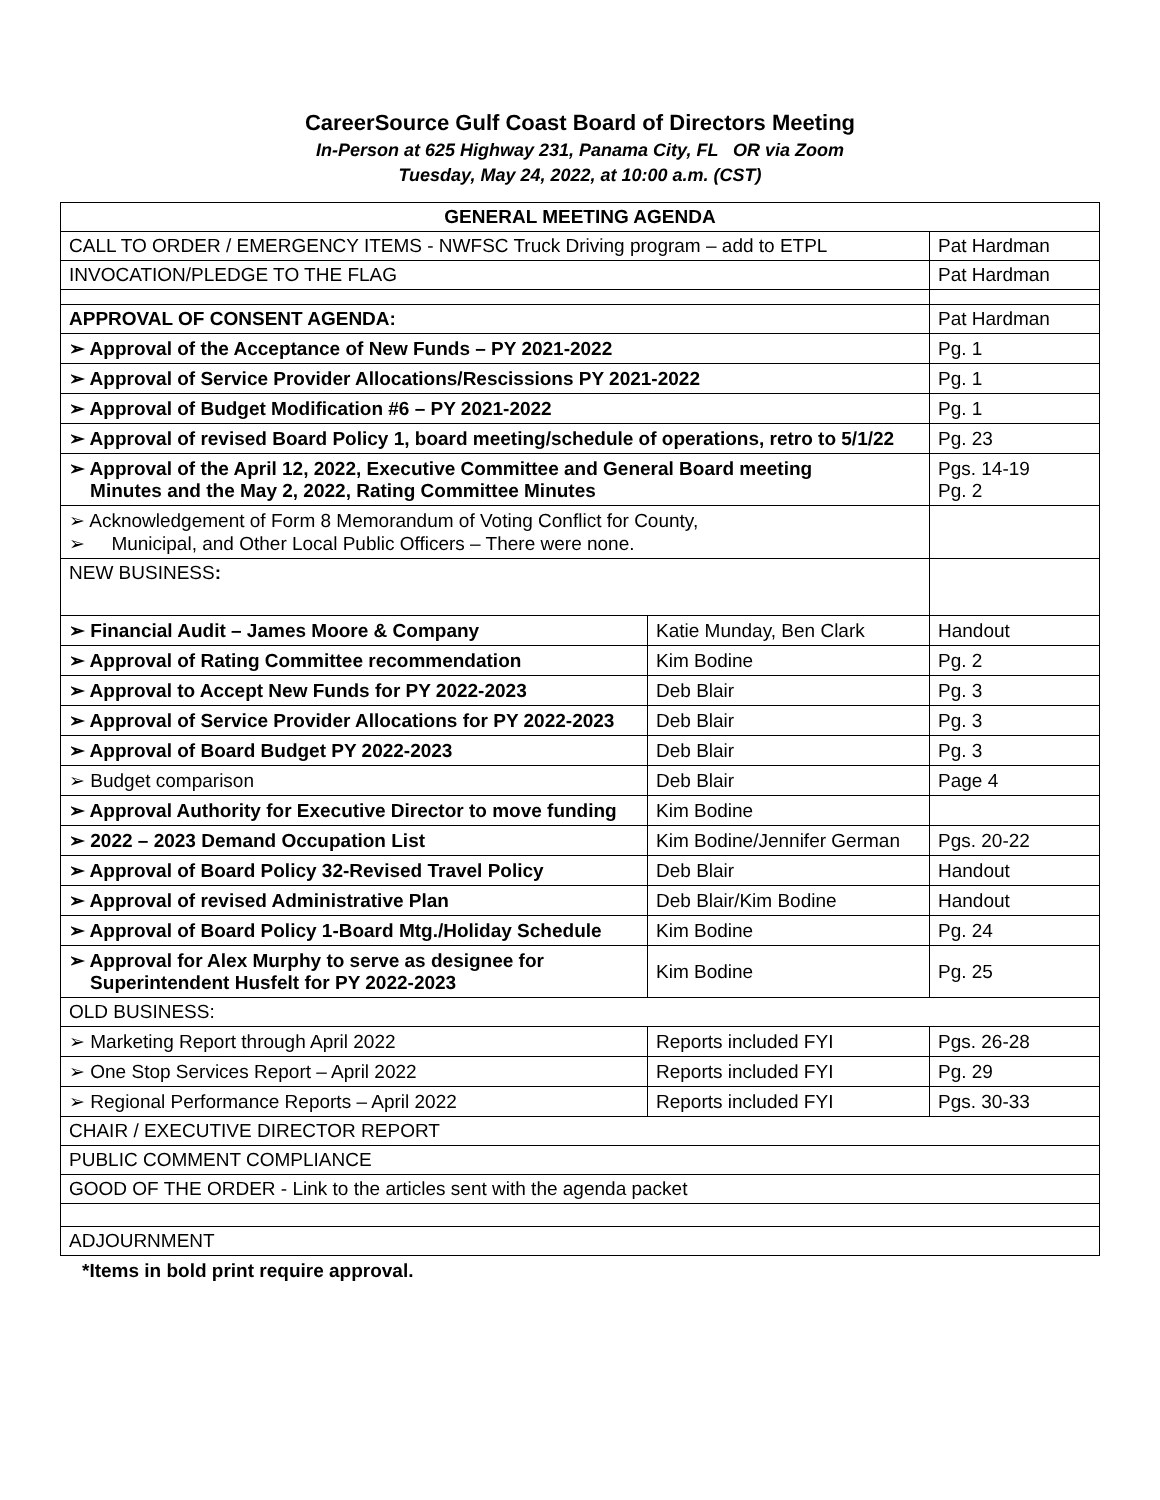CareerSource Gulf Coast Board of Directors Meeting
In-Person at 625 Highway 231, Panama City, FL OR via Zoom
Tuesday, May 24, 2022, at 10:00 a.m. (CST)
| GENERAL MEETING AGENDA | | |
| --- | --- | --- |
| CALL TO ORDER / EMERGENCY ITEMS - NWFSC Truck Driving program – add to ETPL | | Pat Hardman |
| INVOCATION/PLEDGE TO THE FLAG | | Pat Hardman |
| APPROVAL OF CONSENT AGENDA: | | Pat Hardman |
| ➢ Approval of the Acceptance of New Funds – PY 2021-2022 | | Pg. 1 |
| ➢ Approval of Service Provider Allocations/Rescissions PY 2021-2022 | | Pg. 1 |
| ➢ Approval of Budget Modification #6 – PY 2021-2022 | | Pg. 1 |
| ➢ Approval of revised Board Policy 1, board meeting/schedule of operations, retro to 5/1/22 | | Pg. 23 |
| ➢ Approval of the April 12, 2022, Executive Committee and General Board meeting Minutes and the May 2, 2022, Rating Committee Minutes | | Pgs. 14-19 Pg. 2 |
| ➢ Acknowledgement of Form 8 Memorandum of Voting Conflict for County, ➢ Municipal, and Other Local Public Officers – There were none. | | |
| NEW BUSINESS : | | |
| ➢ Financial Audit – James Moore & Company | Katie Munday, Ben Clark | Handout |
| ➢ Approval of Rating Committee recommendation | Kim Bodine | Pg. 2 |
| ➢ Approval to Accept New Funds for PY 2022-2023 | Deb Blair | Pg. 3 |
| ➢ Approval of Service Provider Allocations for PY 2022-2023 | Deb Blair | Pg. 3 |
| ➢ Approval of Board Budget PY 2022-2023 | Deb Blair | Pg. 3 |
| ➢ Budget comparison | Deb Blair | Page 4 |
| ➢ Approval Authority for Executive Director to move funding | Kim Bodine | |
| ➢ 2022 – 2023 Demand Occupation List | Kim Bodine/Jennifer German | Pgs. 20-22 |
| ➢ Approval of Board Policy 32-Revised Travel Policy | Deb Blair | Handout |
| ➢ Approval of revised Administrative Plan | Deb Blair/Kim Bodine | Handout |
| ➢ Approval of Board Policy 1-Board Mtg./Holiday Schedule | Kim Bodine | Pg. 24 |
| ➢ Approval for Alex Murphy to serve as designee for Superintendent Husfelt for PY 2022-2023 | Kim Bodine | Pg. 25 |
| OLD BUSINESS: | | |
| ➢ Marketing Report through April 2022 | Reports included FYI | Pgs. 26-28 |
| ➢ One Stop Services Report – April 2022 | Reports included FYI | Pg. 29 |
| ➢ Regional Performance Reports – April 2022 | Reports included FYI | Pgs. 30-33 |
| CHAIR / EXECUTIVE DIRECTOR REPORT | | |
| PUBLIC COMMENT COMPLIANCE | | |
| GOOD OF THE ORDER - Link to the articles sent with the agenda packet | | |
| ADJOURNMENT | | |
*Items in bold print require approval.